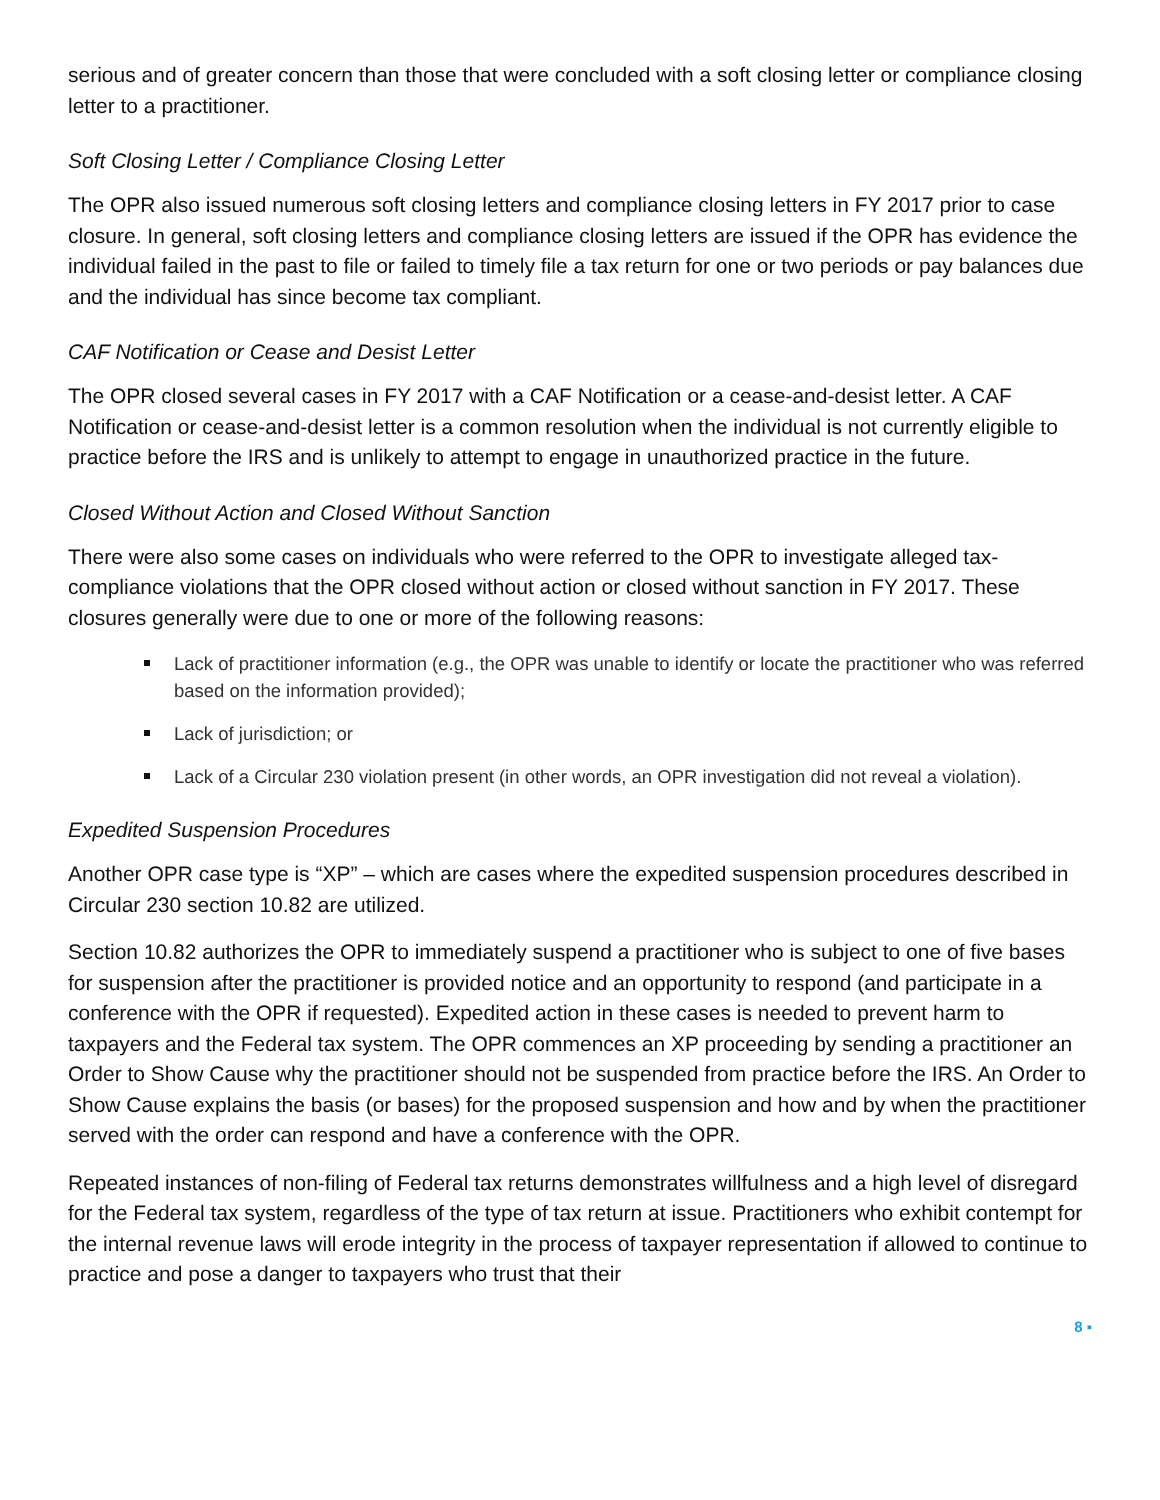serious and of greater concern than those that were concluded with a soft closing letter or compliance closing letter to a practitioner.
Soft Closing Letter / Compliance Closing Letter
The OPR also issued numerous soft closing letters and compliance closing letters in FY 2017 prior to case closure. In general, soft closing letters and compliance closing letters are issued if the OPR has evidence the individual failed in the past to file or failed to timely file a tax return for one or two periods or pay balances due and the individual has since become tax compliant.
CAF Notification or Cease and Desist Letter
The OPR closed several cases in FY 2017 with a CAF Notification or a cease-and-desist letter. A CAF Notification or cease-and-desist letter is a common resolution when the individual is not currently eligible to practice before the IRS and is unlikely to attempt to engage in unauthorized practice in the future.
Closed Without Action and Closed Without Sanction
There were also some cases on individuals who were referred to the OPR to investigate alleged tax-compliance violations that the OPR closed without action or closed without sanction in FY 2017. These closures generally were due to one or more of the following reasons:
Lack of practitioner information (e.g., the OPR was unable to identify or locate the practitioner who was referred based on the information provided);
Lack of jurisdiction; or
Lack of a Circular 230 violation present (in other words, an OPR investigation did not reveal a violation).
Expedited Suspension Procedures
Another OPR case type is “XP” – which are cases where the expedited suspension procedures described in Circular 230 section 10.82 are utilized.
Section 10.82 authorizes the OPR to immediately suspend a practitioner who is subject to one of five bases for suspension after the practitioner is provided notice and an opportunity to respond (and participate in a conference with the OPR if requested). Expedited action in these cases is needed to prevent harm to taxpayers and the Federal tax system. The OPR commences an XP proceeding by sending a practitioner an Order to Show Cause why the practitioner should not be suspended from practice before the IRS. An Order to Show Cause explains the basis (or bases) for the proposed suspension and how and by when the practitioner served with the order can respond and have a conference with the OPR.
Repeated instances of non-filing of Federal tax returns demonstrates willfulness and a high level of disregard for the Federal tax system, regardless of the type of tax return at issue. Practitioners who exhibit contempt for the internal revenue laws will erode integrity in the process of taxpayer representation if allowed to continue to practice and pose a danger to taxpayers who trust that their
8 ▪